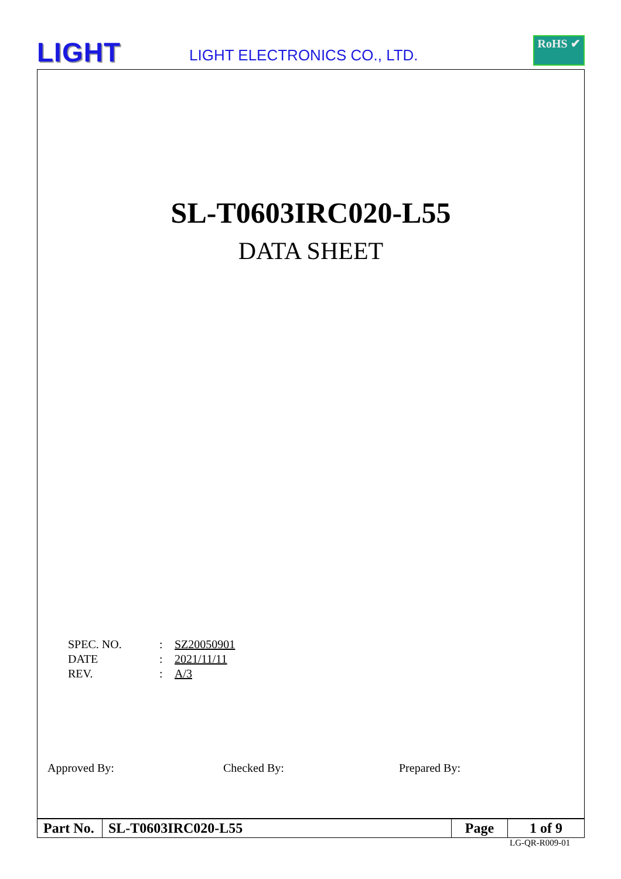LIGHT
LIGHT ELECTRONICS CO., LTD.
RoHS ✔
SL-T0603IRC020-L55
DATA SHEET
| SPEC. NO. | : | SZ20050901 |
| DATE | : | 2021/11/11 |
| REV. | : | A/3 |
Approved By: Checked By: Prepared By:
| Part No. | SL-T0603IRC020-L55 | Page | 1 of 9 |
LG-QR-R009-01